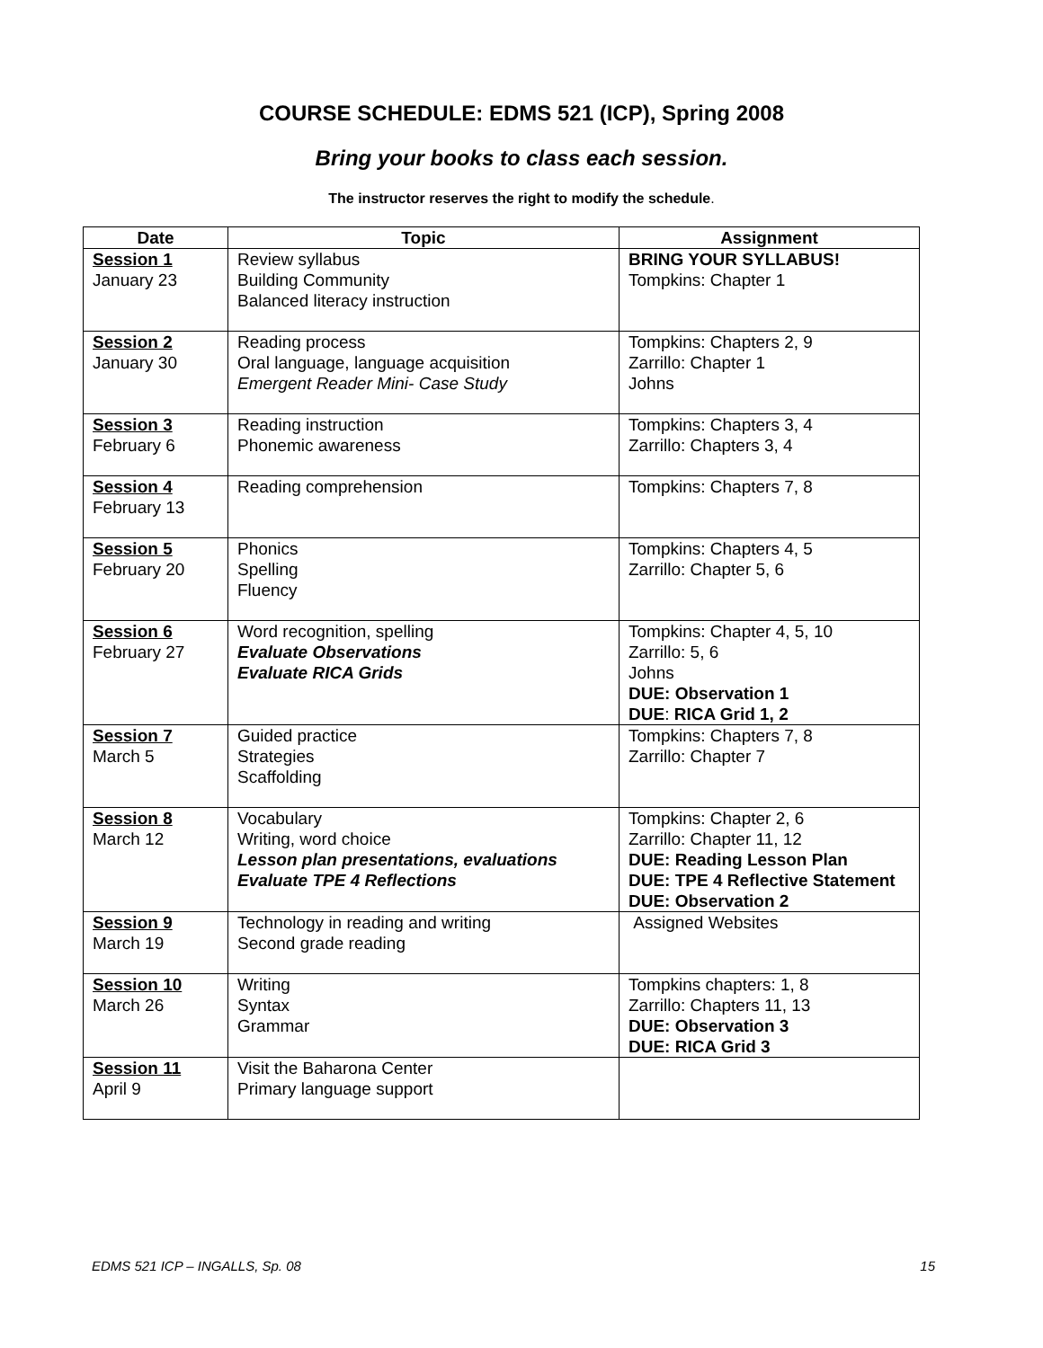COURSE SCHEDULE: EDMS 521 (ICP), Spring 2008
Bring your books to class each session.
The instructor reserves the right to modify the schedule.
| Date | Topic | Assignment |
| --- | --- | --- |
| Session 1 January 23 | Review syllabus Building Community Balanced literacy instruction | BRING YOUR SYLLABUS! Tompkins: Chapter 1 |
| Session 2 January 30 | Reading process Oral language, language acquisition Emergent Reader Mini- Case Study | Tompkins: Chapters 2, 9 Zarrillo: Chapter 1 Johns |
| Session 3 February 6 | Reading instruction Phonemic awareness | Tompkins: Chapters 3, 4 Zarrillo: Chapters 3, 4 |
| Session 4 February 13 | Reading comprehension | Tompkins: Chapters 7, 8 |
| Session 5 February 20 | Phonics Spelling Fluency | Tompkins: Chapters 4, 5 Zarrillo: Chapter 5, 6 |
| Session 6 February 27 | Word recognition, spelling Evaluate Observations Evaluate RICA Grids | Tompkins: Chapter 4, 5, 10 Zarrillo: 5, 6 Johns DUE: Observation 1 DUE : RICA Grid 1, 2 |
| Session 7 March 5 | Guided practice Strategies Scaffolding | Tompkins: Chapters 7, 8 Zarrillo: Chapter 7 |
| Session 8 March 12 | Vocabulary Writing, word choice Lesson plan presentations, evaluations Evaluate TPE 4 Reflections | Tompkins: Chapter 2, 6 Zarrillo: Chapter 11, 12 DUE: Reading Lesson Plan DUE: TPE 4 Reflective Statement DUE: Observation 2 |
| Session 9 March 19 | Technology in reading and writing Second grade reading | Assigned Websites |
| Session 10 March 26 | Writing Syntax Grammar | Tompkins chapters: 1, 8 Zarrillo: Chapters 11, 13 DUE: Observation 3 DUE: RICA Grid 3 |
| Session 11 April 9 | Visit the Baharona Center Primary language support | |
EDMS 521 ICP – INGALLS, Sp. 08 15